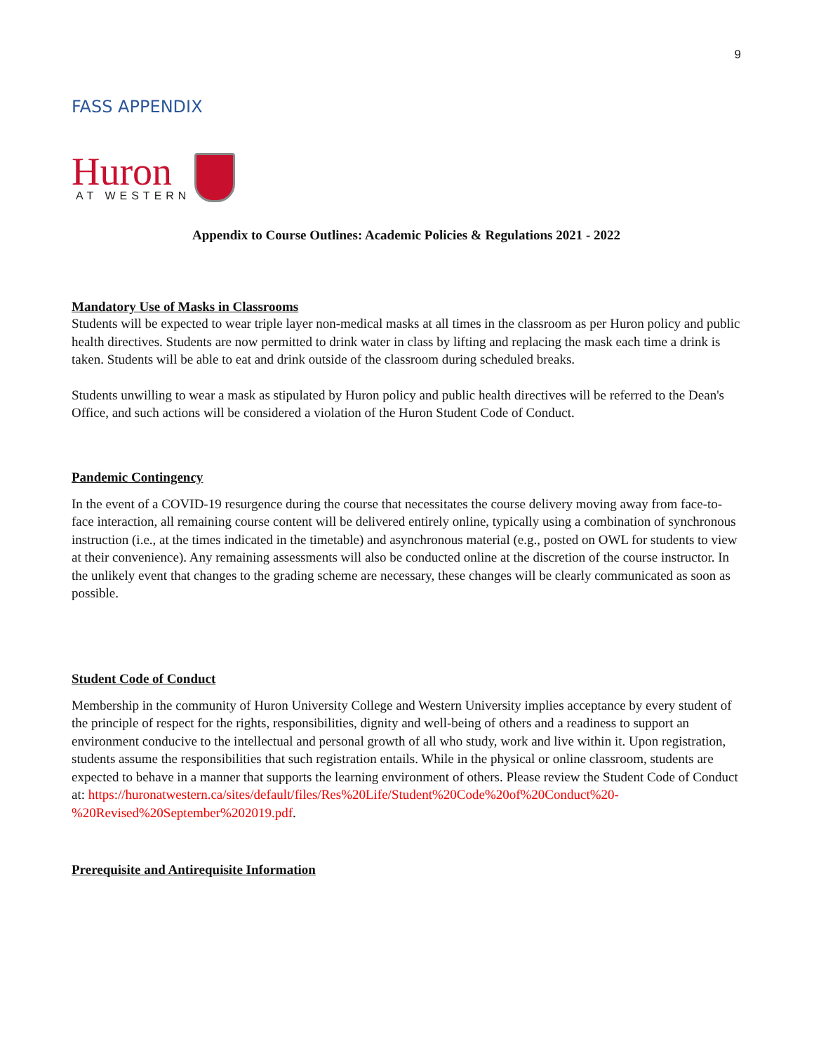9
FASS APPENDIX
Huron
AT WESTERN
Appendix to Course Outlines: Academic Policies & Regulations 2021 - 2022
Mandatory Use of Masks in Classrooms
Students will be expected to wear triple layer non-medical masks at all times in the classroom as per Huron policy and public health directives. Students are now permitted to drink water in class by lifting and replacing the mask each time a drink is taken. Students will be able to eat and drink outside of the classroom during scheduled breaks.
Students unwilling to wear a mask as stipulated by Huron policy and public health directives will be referred to the Dean's Office, and such actions will be considered a violation of the Huron Student Code of Conduct.
Pandemic Contingency
In the event of a COVID-19 resurgence during the course that necessitates the course delivery moving away from face-to-face interaction, all remaining course content will be delivered entirely online, typically using a combination of synchronous instruction (i.e., at the times indicated in the timetable) and asynchronous material (e.g., posted on OWL for students to view at their convenience). Any remaining assessments will also be conducted online at the discretion of the course instructor. In the unlikely event that changes to the grading scheme are necessary, these changes will be clearly communicated as soon as possible.
Student Code of Conduct
Membership in the community of Huron University College and Western University implies acceptance by every student of the principle of respect for the rights, responsibilities, dignity and well-being of others and a readiness to support an environment conducive to the intellectual and personal growth of all who study, work and live within it. Upon registration, students assume the responsibilities that such registration entails. While in the physical or online classroom, students are expected to behave in a manner that supports the learning environment of others. Please review the Student Code of Conduct at: https://huronatwestern.ca/sites/default/files/Res%20Life/Student%20Code%20of%20Conduct%20-%20Revised%20September%202019.pdf.
Prerequisite and Antirequisite Information